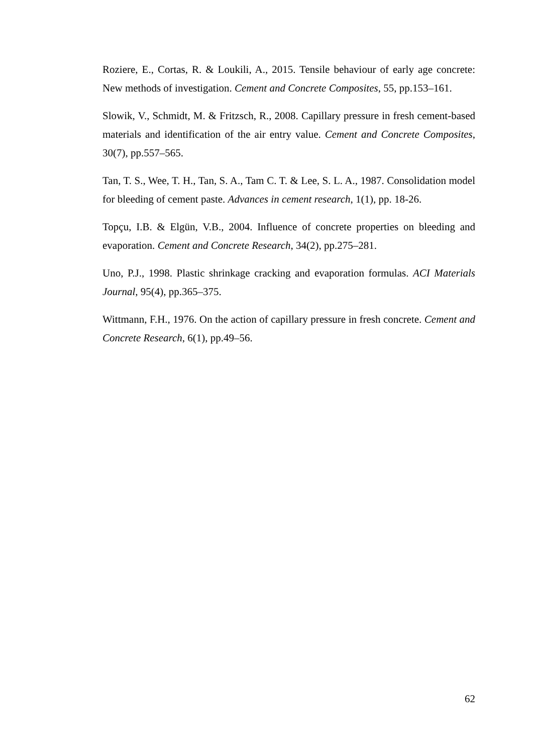Roziere, E., Cortas, R. & Loukili, A., 2015. Tensile behaviour of early age concrete: New methods of investigation. Cement and Concrete Composites, 55, pp.153–161.
Slowik, V., Schmidt, M. & Fritzsch, R., 2008. Capillary pressure in fresh cement-based materials and identification of the air entry value. Cement and Concrete Composites, 30(7), pp.557–565.
Tan, T. S., Wee, T. H., Tan, S. A., Tam C. T. & Lee, S. L. A., 1987. Consolidation model for bleeding of cement paste. Advances in cement research, 1(1), pp. 18-26.
Topçu, I.B. & Elgün, V.B., 2004. Influence of concrete properties on bleeding and evaporation. Cement and Concrete Research, 34(2), pp.275–281.
Uno, P.J., 1998. Plastic shrinkage cracking and evaporation formulas. ACI Materials Journal, 95(4), pp.365–375.
Wittmann, F.H., 1976. On the action of capillary pressure in fresh concrete. Cement and Concrete Research, 6(1), pp.49–56.
62